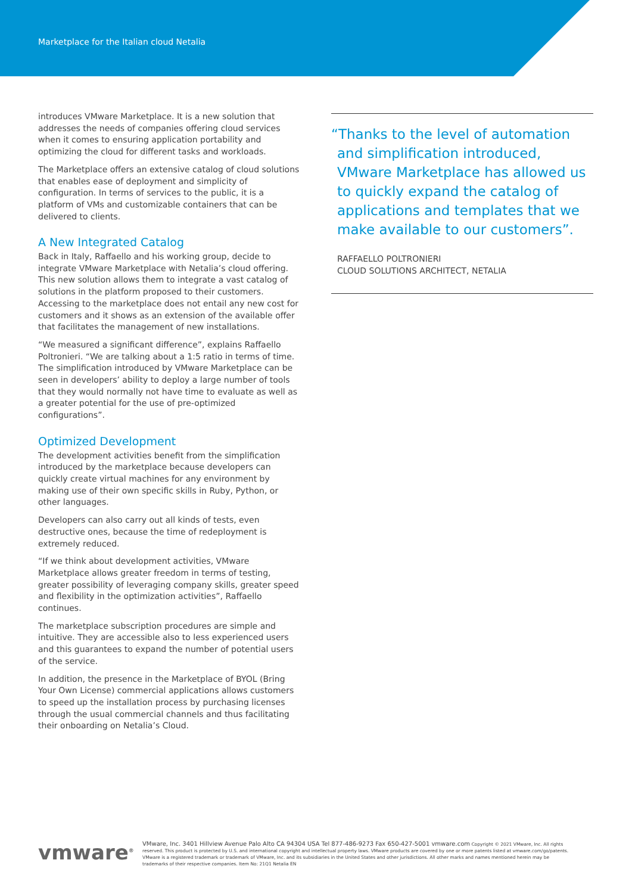Marketplace for the Italian cloud Netalia
introduces VMware Marketplace. It is a new solution that addresses the needs of companies offering cloud services when it comes to ensuring application portability and optimizing the cloud for different tasks and workloads.
The Marketplace offers an extensive catalog of cloud solutions that enables ease of deployment and simplicity of configuration. In terms of services to the public, it is a platform of VMs and customizable containers that can be delivered to clients.
A New Integrated Catalog
Back in Italy, Raffaello and his working group, decide to integrate VMware Marketplace with Netalia’s cloud offering. This new solution allows them to integrate a vast catalog of solutions in the platform proposed to their customers. Accessing to the marketplace does not entail any new cost for customers and it shows as an extension of the available offer that facilitates the management of new installations.
“We measured a significant difference”, explains Raffaello Poltronieri. “We are talking about a 1:5 ratio in terms of time. The simplification introduced by VMware Marketplace can be seen in developers’ ability to deploy a large number of tools that they would normally not have time to evaluate as well as a greater potential for the use of pre-optimized configurations”.
Optimized Development
The development activities benefit from the simplification introduced by the marketplace because developers can quickly create virtual machines for any environment by making use of their own specific skills in Ruby, Python, or other languages.
Developers can also carry out all kinds of tests, even destructive ones, because the time of redeployment is extremely reduced.
“If we think about development activities, VMware Marketplace allows greater freedom in terms of testing, greater possibility of leveraging company skills, greater speed and flexibility in the optimization activities”, Raffaello continues.
The marketplace subscription procedures are simple and intuitive. They are accessible also to less experienced users and this guarantees to expand the number of potential users of the service.
In addition, the presence in the Marketplace of BYOL (Bring Your Own License) commercial applications allows customers to speed up the installation process by purchasing licenses through the usual commercial channels and thus facilitating their onboarding on Netalia’s Cloud.
“Thanks to the level of automation and simplification introduced, VMware Marketplace has allowed us to quickly expand the catalog of applications and templates that we make available to our customers”.
RAFFAELLO POLTRONIERI
CLOUD SOLUTIONS ARCHITECT, NETALIA
vmware<sup>®</sup>
VMware, Inc. 3401 Hillview Avenue Palo Alto CA 94304 USA Tel 877-486-9273 Fax 650-427-5001 vmware.com Copyright © 2021 VMware, Inc. All rights reserved. This product is protected by U.S. and international copyright and intellectual property laws. VMware products are covered by one or more patents listed at vmware.com/go/patents. VMware is a registered trademark or trademark of VMware, Inc. and its subsidiaries in the United States and other jurisdictions. All other marks and names mentioned herein may be trademarks of their respective companies. Item No: 21Q1 Netalia EN